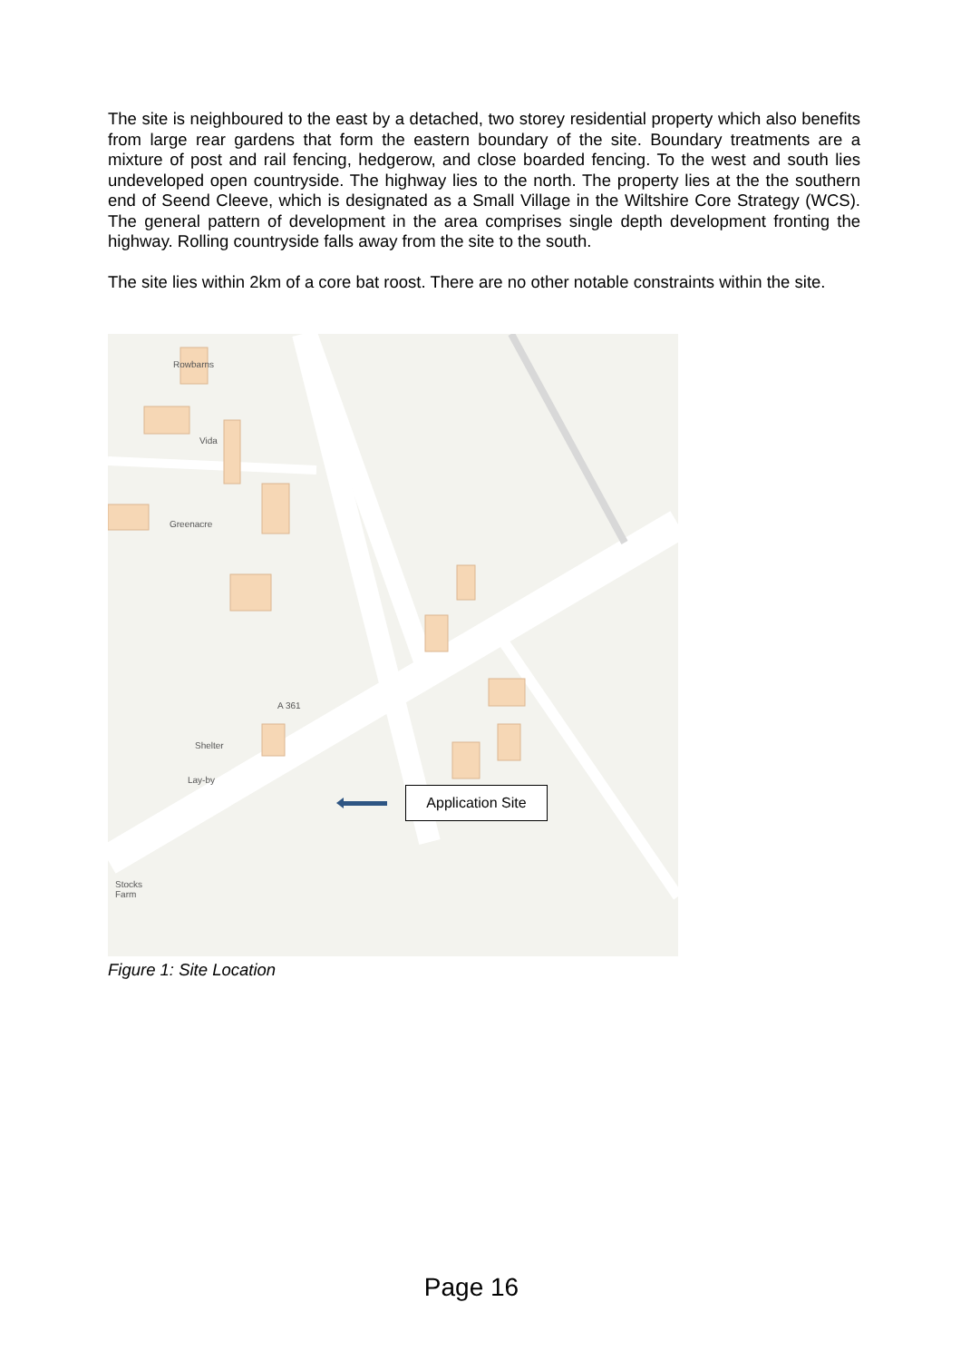The site is neighboured to the east by a detached, two storey residential property which also benefits from large rear gardens that form the eastern boundary of the site. Boundary treatments are a mixture of post and rail fencing, hedgerow, and close boarded fencing. To the west and south lies undeveloped open countryside. The highway lies to the north. The property lies at the the southern end of Seend Cleeve, which is designated as a Small Village in the Wiltshire Core Strategy (WCS). The general pattern of development in the area comprises single depth development fronting the highway. Rolling countryside falls away from the site to the south.
The site lies within 2km of a core bat roost. There are no other notable constraints within the site.
Rowbarns
Vida
Greenacre
A 361
Shelter
Lay-by
Stocks
Farm
Application Site
Figure 1: Site Location
Page 16